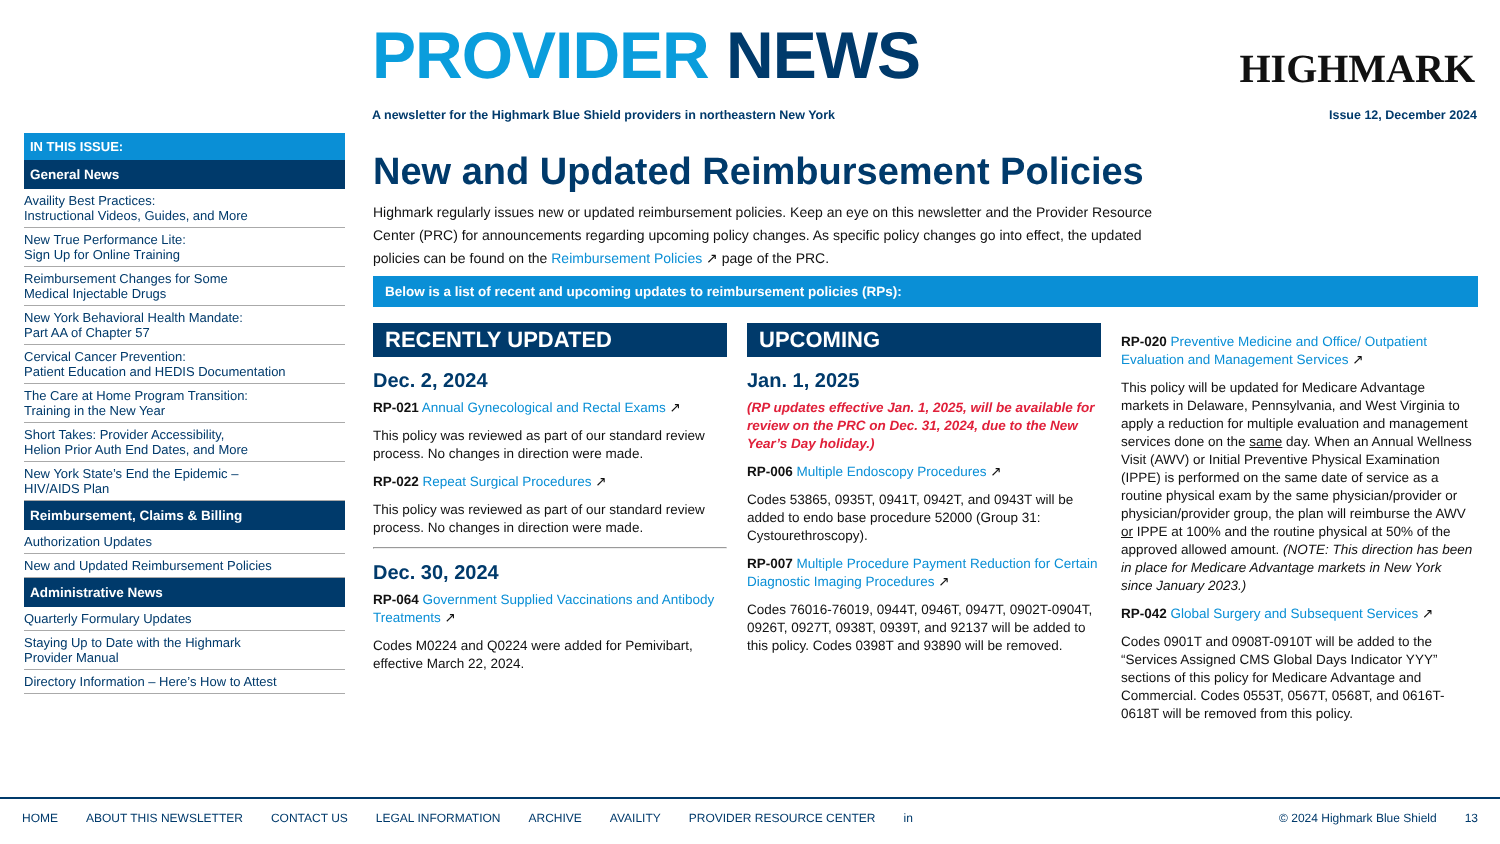PROVIDER NEWS
A newsletter for the Highmark Blue Shield providers in northeastern New York Issue 12, December 2024
HIGHMARK
IN THIS ISSUE:
General News
Availity Best Practices:
Instructional Videos, Guides, and More
New True Performance Lite:
Sign Up for Online Training
Reimbursement Changes for Some
Medical Injectable Drugs
New York Behavioral Health Mandate:
Part AA of Chapter 57
Cervical Cancer Prevention:
Patient Education and HEDIS Documentation
The Care at Home Program Transition:
Training in the New Year
Short Takes: Provider Accessibility,
Helion Prior Auth End Dates, and More
New York State’s End the Epidemic –
HIV/AIDS Plan
Reimbursement, Claims & Billing
Authorization Updates
New and Updated Reimbursement Policies
Administrative News
Quarterly Formulary Updates
Staying Up to Date with the Highmark
Provider Manual
Directory Information – Here’s How to Attest
New and Updated Reimbursement Policies
Highmark regularly issues new or updated reimbursement policies. Keep an eye on this newsletter and the Provider Resource Center (PRC) for announcements regarding upcoming policy changes. As specific policy changes go into effect, the updated policies can be found on the Reimbursement Policies ↗ page of the PRC.
Below is a list of recent and upcoming updates to reimbursement policies (RPs):
RECENTLY UPDATED
Dec. 2, 2024
RP-021 Annual Gynecological and Rectal Exams ↗
This policy was reviewed as part of our standard review process. No changes in direction were made.
RP-022 Repeat Surgical Procedures ↗
This policy was reviewed as part of our standard review process. No changes in direction were made.
Dec. 30, 2024
RP-064 Government Supplied Vaccinations and Antibody Treatments ↗
Codes M0224 and Q0224 were added for Pemivibart, effective March 22, 2024.
UPCOMING
Jan. 1, 2025
(RP updates effective Jan. 1, 2025, will be available for review on the PRC on Dec. 31, 2024, due to the New Year’s Day holiday.)
RP-006 Multiple Endoscopy Procedures ↗
Codes 53865, 0935T, 0941T, 0942T, and 0943T will be added to endo base procedure 52000 (Group 31: Cystourethroscopy).
RP-007 Multiple Procedure Payment Reduction for Certain Diagnostic Imaging Procedures ↗
Codes 76016-76019, 0944T, 0946T, 0947T, 0902T-0904T, 0926T, 0927T, 0938T, 0939T, and 92137 will be added to this policy. Codes 0398T and 93890 will be removed.
RP-020 Preventive Medicine and Office/ Outpatient Evaluation and Management Services ↗
This policy will be updated for Medicare Advantage markets in Delaware, Pennsylvania, and West Virginia to apply a reduction for multiple evaluation and management services done on the same day. When an Annual Wellness Visit (AWV) or Initial Preventive Physical Examination (IPPE) is performed on the same date of service as a routine physical exam by the same physician/provider or physician/provider group, the plan will reimburse the AWV or IPPE at 100% and the routine physical at 50% of the approved allowed amount. (NOTE: This direction has been in place for Medicare Advantage markets in New York since January 2023.)
RP-042 Global Surgery and Subsequent Services ↗
Codes 0901T and 0908T-0910T will be added to the “Services Assigned CMS Global Days Indicator YYY” sections of this policy for Medicare Advantage and Commercial. Codes 0553T, 0567T, 0568T, and 0616T-0618T will be removed from this policy.
HOME ABOUT THIS NEWSLETTER CONTACT US LEGAL INFORMATION ARCHIVE AVAILITY PROVIDER RESOURCE CENTER in © 2024 Highmark Blue Shield 13